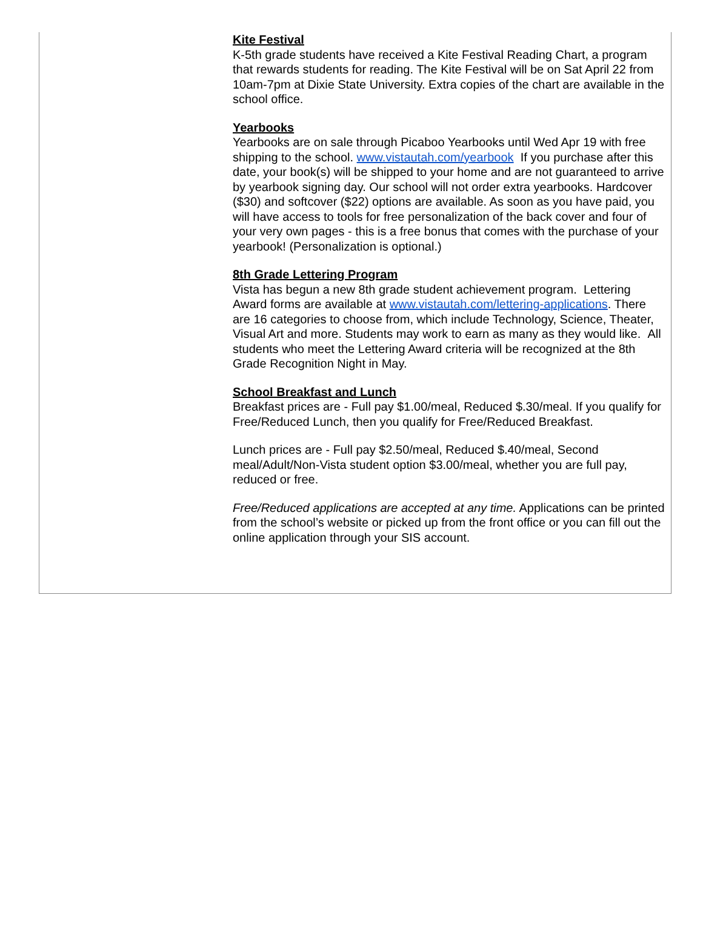Kite Festival
K-5th grade students have received a Kite Festival Reading Chart, a program that rewards students for reading. The Kite Festival will be on Sat April 22 from 10am-7pm at Dixie State University. Extra copies of the chart are available in the school office.
Yearbooks
Yearbooks are on sale through Picaboo Yearbooks until Wed Apr 19 with free shipping to the school. www.vistautah.com/yearbook If you purchase after this date, your book(s) will be shipped to your home and are not guaranteed to arrive by yearbook signing day. Our school will not order extra yearbooks. Hardcover ($30) and softcover ($22) options are available. As soon as you have paid, you will have access to tools for free personalization of the back cover and four of your very own pages - this is a free bonus that comes with the purchase of your yearbook! (Personalization is optional.)
8th Grade Lettering Program
Vista has begun a new 8th grade student achievement program. Lettering Award forms are available at www.vistautah.com/lettering-applications. There are 16 categories to choose from, which include Technology, Science, Theater, Visual Art and more. Students may work to earn as many as they would like. All students who meet the Lettering Award criteria will be recognized at the 8th Grade Recognition Night in May.
School Breakfast and Lunch
Breakfast prices are - Full pay $1.00/meal, Reduced $.30/meal. If you qualify for Free/Reduced Lunch, then you qualify for Free/Reduced Breakfast.
Lunch prices are - Full pay $2.50/meal, Reduced $.40/meal, Second meal/Adult/Non-Vista student option $3.00/meal, whether you are full pay, reduced or free.
Free/Reduced applications are accepted at any time. Applications can be printed from the school’s website or picked up from the front office or you can fill out the online application through your SIS account.